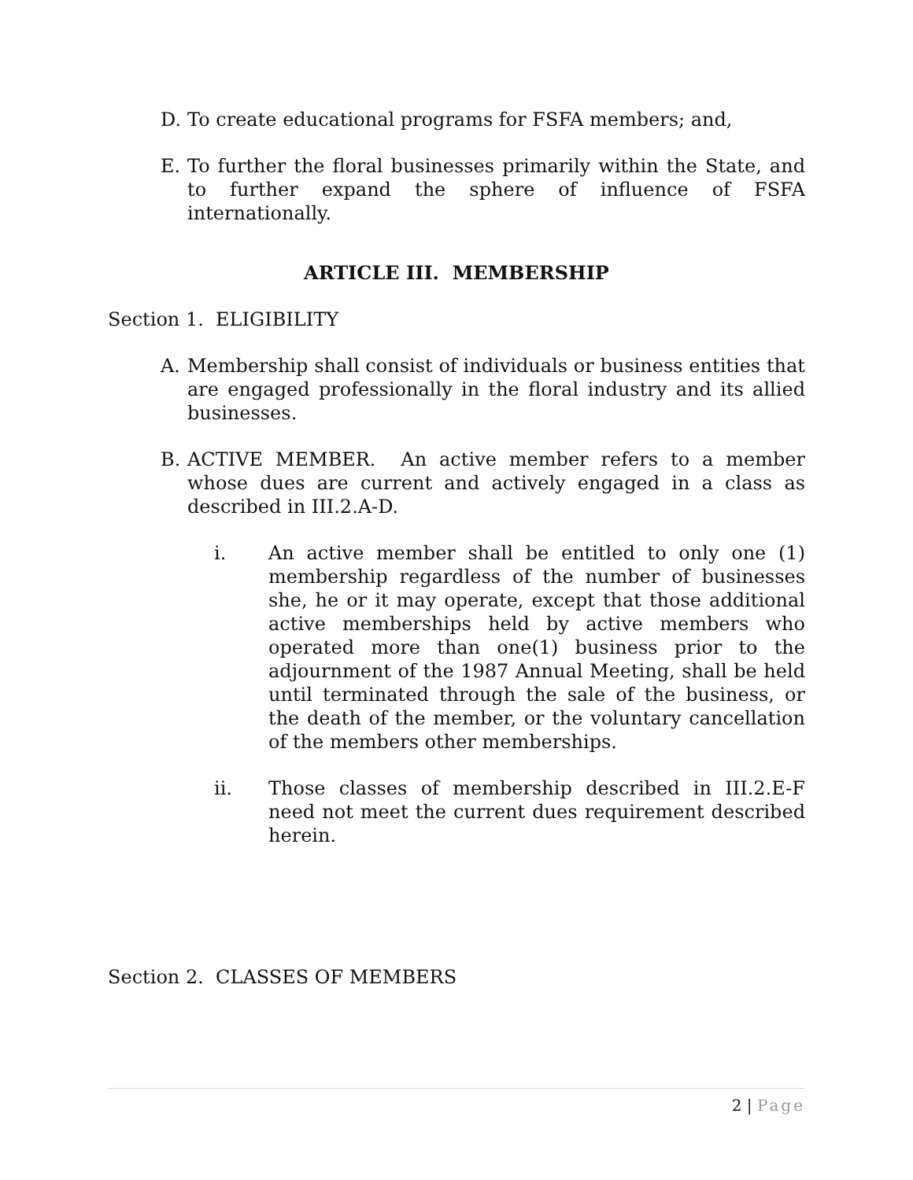D. To create educational programs for FSFA members; and,
E. To further the floral businesses primarily within the State, and to further expand the sphere of influence of FSFA internationally.
ARTICLE III. MEMBERSHIP
Section 1. ELIGIBILITY
A. Membership shall consist of individuals or business entities that are engaged professionally in the floral industry and its allied businesses.
B. ACTIVE MEMBER. An active member refers to a member whose dues are current and actively engaged in a class as described in III.2.A-D.
i. An active member shall be entitled to only one (1) membership regardless of the number of businesses she, he or it may operate, except that those additional active memberships held by active members who operated more than one(1) business prior to the adjournment of the 1987 Annual Meeting, shall be held until terminated through the sale of the business, or the death of the member, or the voluntary cancellation of the members other memberships.
ii. Those classes of membership described in III.2.E-F need not meet the current dues requirement described herein.
Section 2. CLASSES OF MEMBERS
2 | Page